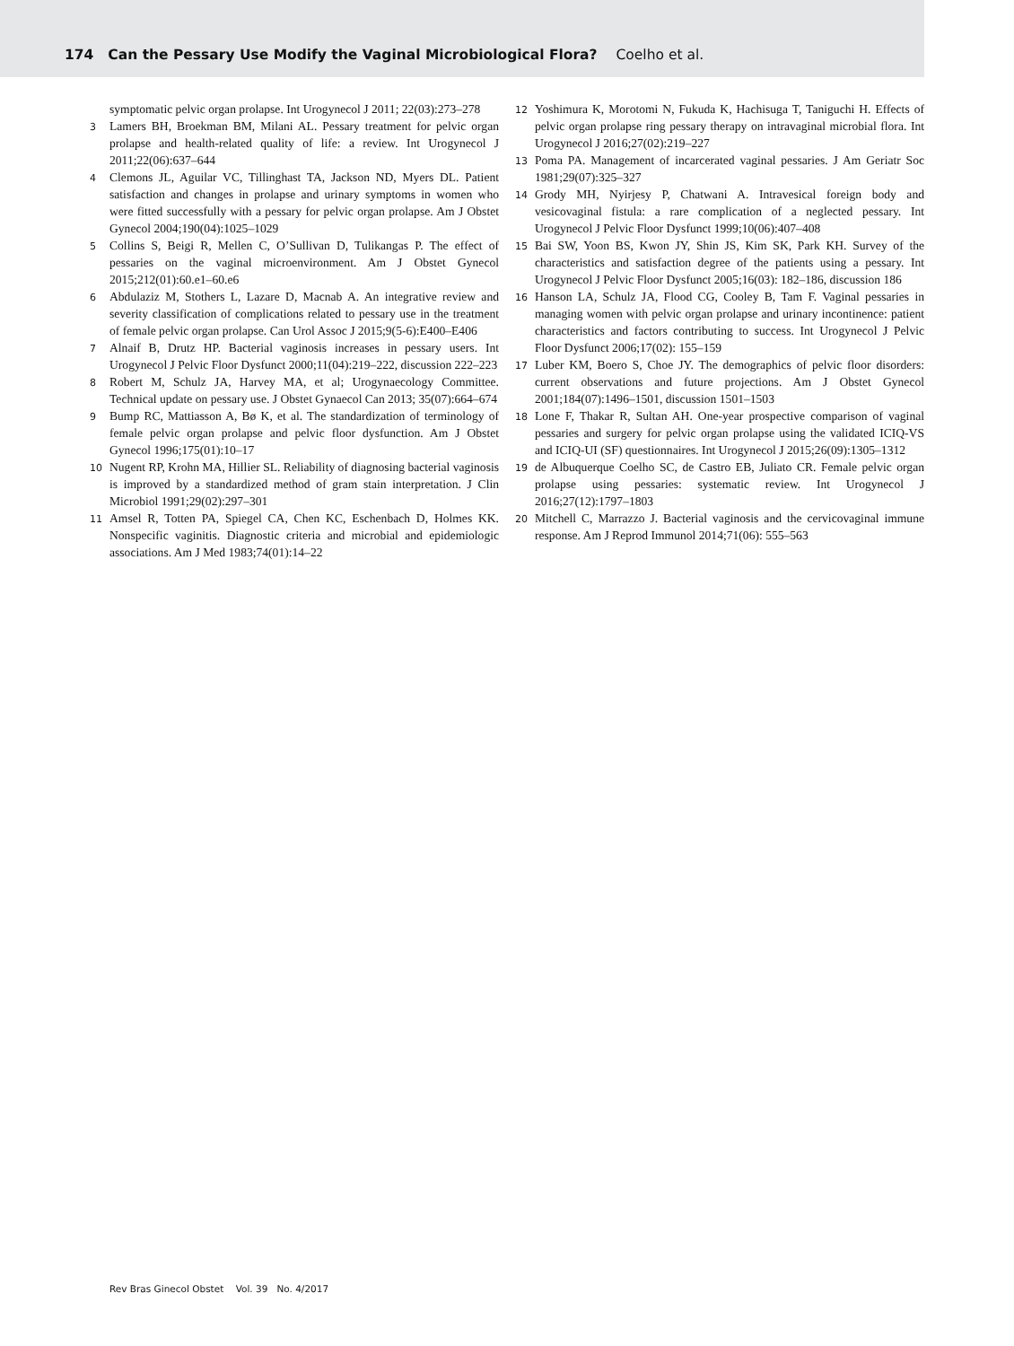174 Can the Pessary Use Modify the Vaginal Microbiological Flora? Coelho et al.
symptomatic pelvic organ prolapse. Int Urogynecol J 2011; 22(03):273–278
3 Lamers BH, Broekman BM, Milani AL. Pessary treatment for pelvic organ prolapse and health-related quality of life: a review. Int Urogynecol J 2011;22(06):637–644
4 Clemons JL, Aguilar VC, Tillinghast TA, Jackson ND, Myers DL. Patient satisfaction and changes in prolapse and urinary symptoms in women who were fitted successfully with a pessary for pelvic organ prolapse. Am J Obstet Gynecol 2004;190(04):1025–1029
5 Collins S, Beigi R, Mellen C, O’Sullivan D, Tulikangas P. The effect of pessaries on the vaginal microenvironment. Am J Obstet Gynecol 2015;212(01):60.e1–60.e6
6 Abdulaziz M, Stothers L, Lazare D, Macnab A. An integrative review and severity classification of complications related to pessary use in the treatment of female pelvic organ prolapse. Can Urol Assoc J 2015;9(5-6):E400–E406
7 Alnaif B, Drutz HP. Bacterial vaginosis increases in pessary users. Int Urogynecol J Pelvic Floor Dysfunct 2000;11(04):219–222, discussion 222–223
8 Robert M, Schulz JA, Harvey MA, et al; Urogynaecology Committee. Technical update on pessary use. J Obstet Gynaecol Can 2013; 35(07):664–674
9 Bump RC, Mattiasson A, Bø K, et al. The standardization of terminology of female pelvic organ prolapse and pelvic floor dysfunction. Am J Obstet Gynecol 1996;175(01):10–17
10 Nugent RP, Krohn MA, Hillier SL. Reliability of diagnosing bacterial vaginosis is improved by a standardized method of gram stain interpretation. J Clin Microbiol 1991;29(02):297–301
11 Amsel R, Totten PA, Spiegel CA, Chen KC, Eschenbach D, Holmes KK. Nonspecific vaginitis. Diagnostic criteria and microbial and epidemiologic associations. Am J Med 1983;74(01):14–22
12 Yoshimura K, Morotomi N, Fukuda K, Hachisuga T, Taniguchi H. Effects of pelvic organ prolapse ring pessary therapy on intravaginal microbial flora. Int Urogynecol J 2016;27(02):219–227
13 Poma PA. Management of incarcerated vaginal pessaries. J Am Geriatr Soc 1981;29(07):325–327
14 Grody MH, Nyirjesy P, Chatwani A. Intravesical foreign body and vesicovaginal fistula: a rare complication of a neglected pessary. Int Urogynecol J Pelvic Floor Dysfunct 1999;10(06):407–408
15 Bai SW, Yoon BS, Kwon JY, Shin JS, Kim SK, Park KH. Survey of the characteristics and satisfaction degree of the patients using a pessary. Int Urogynecol J Pelvic Floor Dysfunct 2005;16(03): 182–186, discussion 186
16 Hanson LA, Schulz JA, Flood CG, Cooley B, Tam F. Vaginal pessaries in managing women with pelvic organ prolapse and urinary incontinence: patient characteristics and factors contributing to success. Int Urogynecol J Pelvic Floor Dysfunct 2006;17(02): 155–159
17 Luber KM, Boero S, Choe JY. The demographics of pelvic floor disorders: current observations and future projections. Am J Obstet Gynecol 2001;184(07):1496–1501, discussion 1501–1503
18 Lone F, Thakar R, Sultan AH. One-year prospective comparison of vaginal pessaries and surgery for pelvic organ prolapse using the validated ICIQ-VS and ICIQ-UI (SF) questionnaires. Int Urogynecol J 2015;26(09):1305–1312
19 de Albuquerque Coelho SC, de Castro EB, Juliato CR. Female pelvic organ prolapse using pessaries: systematic review. Int Urogynecol J 2016;27(12):1797–1803
20 Mitchell C, Marrazzo J. Bacterial vaginosis and the cervicovaginal immune response. Am J Reprod Immunol 2014;71(06): 555–563
Rev Bras Ginecol Obstet Vol. 39 No. 4/2017